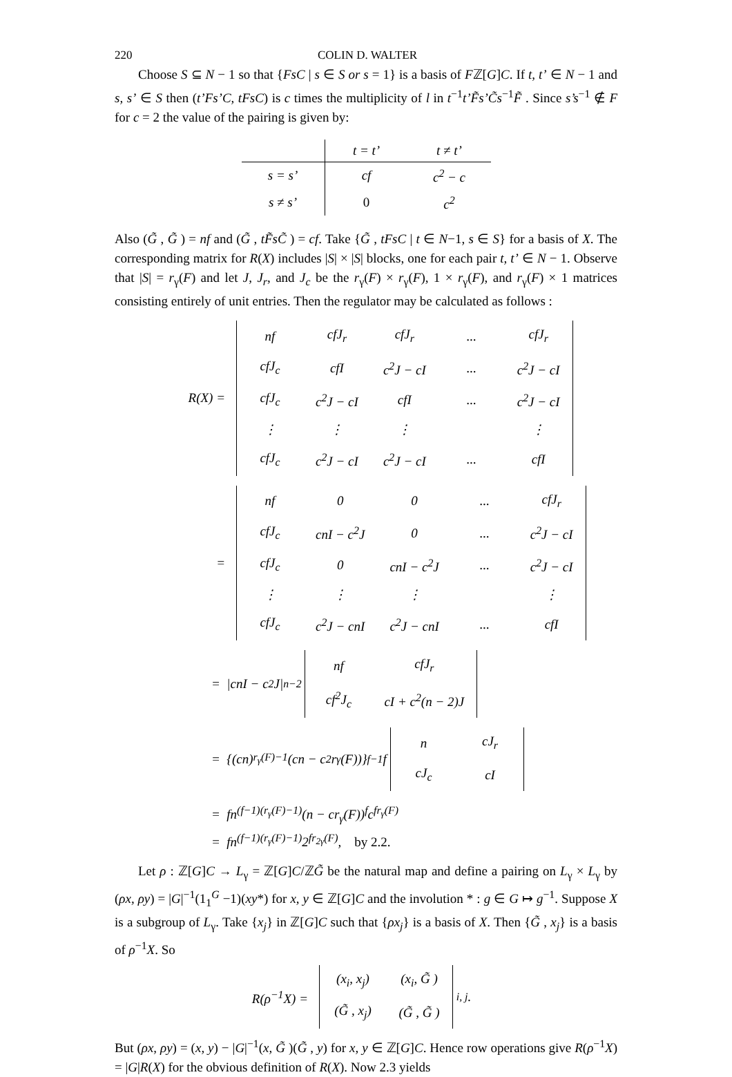220 COLIN D. WALTER
Choose S ⊆ N − 1 so that {FsC | s ∈ S or s = 1} is a basis of Fℤ[G]C. If t, t’ ∈ N − 1 and s, s’ ∈ S then (t’Fs’C, tFsC) is c times the multiplicity of l in t<sup>−1</sup>t’F̃s’C̃s<sup>−1</sup>F̃ . Since s’s<sup>−1</sup> ∉ F for c = 2 the value of the pairing is given by:
| | t = t’ | t ≠ t’ |
| --- | --- | --- |
| s = s’ | cf | c<sup>2</sup> − c |
| s ≠ s’ | 0 | c<sup>2</sup> |
Also (G̃ , G̃ ) = nf and (G̃ , tF̃sC̃ ) = cf. Take {G̃ , tFsC | t ∈ N−1, s ∈ S} for a basis of X. The corresponding matrix for R(X) includes |S| × |S| blocks, one for each pair t, t’ ∈ N − 1. Observe that |S| = r<sub>γ</sub>(F) and let J, J<sub>r</sub>, and J<sub>c</sub> be the r<sub>γ</sub>(F) × r<sub>γ</sub>(F), 1 × r<sub>γ</sub>(F), and r<sub>γ</sub>(F) × 1 matrices consisting entirely of unit entries. Then the regulator may be calculated as follows :
R(X) =
| nf | cfJ<sub>r</sub> | cfJ<sub>r</sub> | ... | cfJ<sub>r</sub> |
| cfJ<sub>c</sub> | cfI | c<sup>2</sup>J − cI | ... | c<sup>2</sup>J − cI |
| cfJ<sub>c</sub> | c<sup>2</sup>J − cI | cfI | ... | c<sup>2</sup>J − cI |
| ⋮ | ⋮ | ⋮ | | ⋮ |
| cfJ<sub>c</sub> | c<sup>2</sup>J − cI | c<sup>2</sup>J − cI | ... | cfI |
=
| nf | 0 | 0 | ... | cfJ<sub>r</sub> |
| cfJ<sub>c</sub> | cnI − c<sup>2</sup>J | 0 | ... | c<sup>2</sup>J − cI |
| cfJ<sub>c</sub> | 0 | cnI − c<sup>2</sup>J | ... | c<sup>2</sup>J − cI |
| ⋮ | ⋮ | ⋮ | | ⋮ |
| cfJ<sub>c</sub> | c<sup>2</sup>J − cnI | c<sup>2</sup>J − cnI | ... | cfI |
= |cnI − c<sup>2</sup>J|<sup>n−2</sup>
| nf | cfJ<sub>r</sub> |
| cf<sup>2</sup>J<sub>c</sub> | cI + c<sup>2</sup>(n − 2)J |
= {(cn)<sup>r<sub>γ</sub>(F)−1</sup>(cn − c<sup>2</sup>r<sub>γ</sub>(F))}<sup>f−1</sup>f
| n | cJ<sub>r</sub> |
| cJ<sub>c</sub> | cI |
= fn<sup>(f−1)(r<sub>γ</sub>(F)−1)</sup>(n − cr<sub>γ</sub>(F))<sup>f</sup>c<sup>fr<sub>γ</sub>(F)</sup>
= fn<sup>(f−1)(r<sub>γ</sub>(F)−1)</sup>2<sup>fr<sub>2γ</sub>(F)</sup>, by 2.2.
Let ρ : ℤ[G]C → L<sub>γ</sub> = ℤ[G]C/ℤG̃ be the natural map and define a pairing on L<sub>γ</sub> × L<sub>γ</sub> by (ρx, ρy) = |G|<sup>−1</sup>(1<sub>1</sub><sup>G</sup> −1)(xy*) for x, y ∈ ℤ[G]C and the involution * : g ∈ G ↦ g<sup>−1</sup>. Suppose X is a subgroup of L<sub>γ</sub>. Take {x<sub>j</sub>} in ℤ[G]C such that {ρx<sub>j</sub>} is a basis of X. Then {G̃ , x<sub>j</sub>} is a basis of ρ<sup>−1</sup>X. So
R(ρ<sup>−1</sup>X) =
| (x<sub>i</sub>, x<sub>j</sub>) | (x<sub>i</sub>, G̃ ) |
| (G̃ , x<sub>j</sub>) | (G̃ , G̃ ) |
<sub>i, j</sub> .
But (ρx, ρy) = (x, y) − |G|<sup>−1</sup>(x, G̃ )(G̃ , y) for x, y ∈ ℤ[G]C. Hence row operations give R(ρ<sup>−1</sup>X) = |G|R(X) for the obvious definition of R(X). Now 2.3 yields